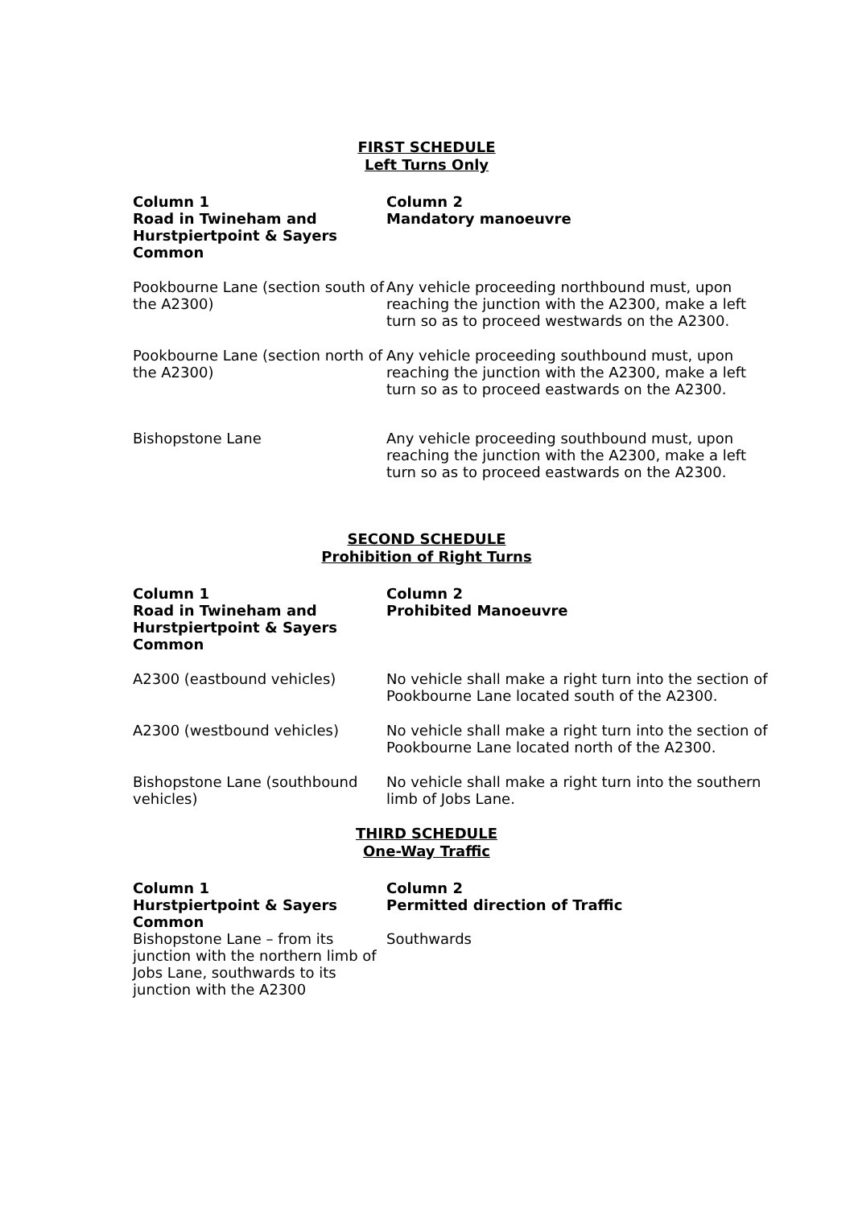FIRST SCHEDULE
Left Turns Only
| Column 1 Road in Twineham and Hurstpiertpoint & Sayers Common | Column 2 Mandatory manoeuvre |
| --- | --- |
| Pookbourne Lane (section south of the A2300) | Any vehicle proceeding northbound must, upon reaching the junction with the A2300, make a left turn so as to proceed westwards on the A2300. |
| Pookbourne Lane (section north of the A2300) | Any vehicle proceeding southbound must, upon reaching the junction with the A2300, make a left turn so as to proceed eastwards on the A2300. |
| Bishopstone Lane | Any vehicle proceeding southbound must, upon reaching the junction with the A2300, make a left turn so as to proceed eastwards on the A2300. |
SECOND SCHEDULE
Prohibition of Right Turns
| Column 1 Road in Twineham and Hurstpiertpoint & Sayers Common | Column 2 Prohibited Manoeuvre |
| --- | --- |
| A2300 (eastbound vehicles) | No vehicle shall make a right turn into the section of Pookbourne Lane located south of the A2300. |
| A2300 (westbound vehicles) | No vehicle shall make a right turn into the section of Pookbourne Lane located north of the A2300. |
| Bishopstone Lane (southbound vehicles) | No vehicle shall make a right turn into the southern limb of Jobs Lane. |
THIRD SCHEDULE
One-Way Traffic
| Column 1 Hurstpiertpoint & Sayers Common | Column 2 Permitted direction of Traffic |
| --- | --- |
| Bishopstone Lane – from its junction with the northern limb of Jobs Lane, southwards to its junction with the A2300 | Southwards |